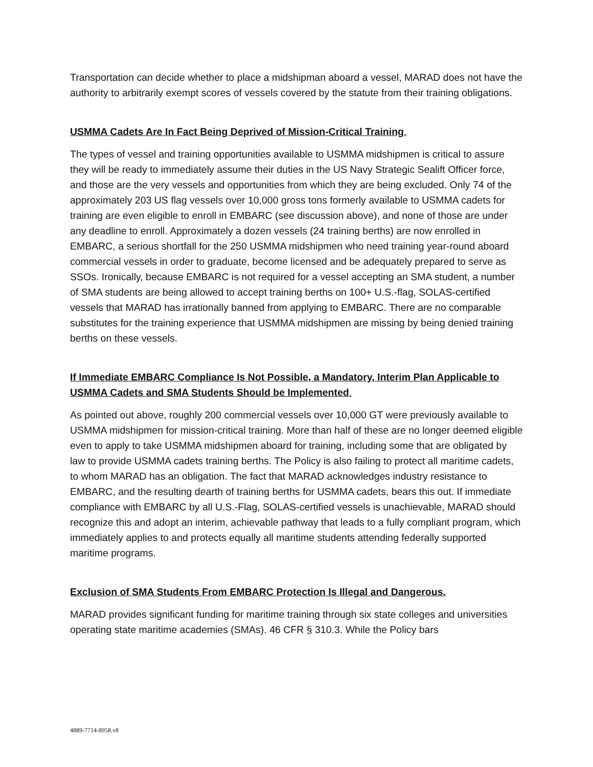Transportation can decide whether to place a midshipman aboard a vessel, MARAD does not have the authority to arbitrarily exempt scores of vessels covered by the statute from their training obligations.
USMMA Cadets Are In Fact Being Deprived of Mission-Critical Training.
The types of vessel and training opportunities available to USMMA midshipmen is critical to assure they will be ready to immediately assume their duties in the US Navy Strategic Sealift Officer force, and those are the very vessels and opportunities from which they are being excluded. Only 74 of the approximately 203 US flag vessels over 10,000 gross tons formerly available to USMMA cadets for training are even eligible to enroll in EMBARC (see discussion above), and none of those are under any deadline to enroll. Approximately a dozen vessels (24 training berths) are now enrolled in EMBARC, a serious shortfall for the 250 USMMA midshipmen who need training year-round aboard commercial vessels in order to graduate, become licensed and be adequately prepared to serve as SSOs. Ironically, because EMBARC is not required for a vessel accepting an SMA student, a number of SMA students are being allowed to accept training berths on 100+ U.S.-flag, SOLAS-certified vessels that MARAD has irrationally banned from applying to EMBARC. There are no comparable substitutes for the training experience that USMMA midshipmen are missing by being denied training berths on these vessels.
If Immediate EMBARC Compliance Is Not Possible, a Mandatory, Interim Plan Applicable to USMMA Cadets and SMA Students Should be Implemented.
As pointed out above, roughly 200 commercial vessels over 10,000 GT were previously available to USMMA midshipmen for mission-critical training. More than half of these are no longer deemed eligible even to apply to take USMMA midshipmen aboard for training, including some that are obligated by law to provide USMMA cadets training berths. The Policy is also failing to protect all maritime cadets, to whom MARAD has an obligation. The fact that MARAD acknowledges industry resistance to EMBARC, and the resulting dearth of training berths for USMMA cadets, bears this out. If immediate compliance with EMBARC by all U.S.-Flag, SOLAS-certified vessels is unachievable, MARAD should recognize this and adopt an interim, achievable pathway that leads to a fully compliant program, which immediately applies to and protects equally all maritime students attending federally supported maritime programs.
Exclusion of SMA Students From EMBARC Protection Is Illegal and Dangerous.
MARAD provides significant funding for maritime training through six state colleges and universities operating state maritime academies (SMAs). 46 CFR § 310.3. While the Policy bars
4889-7714-8958.v8